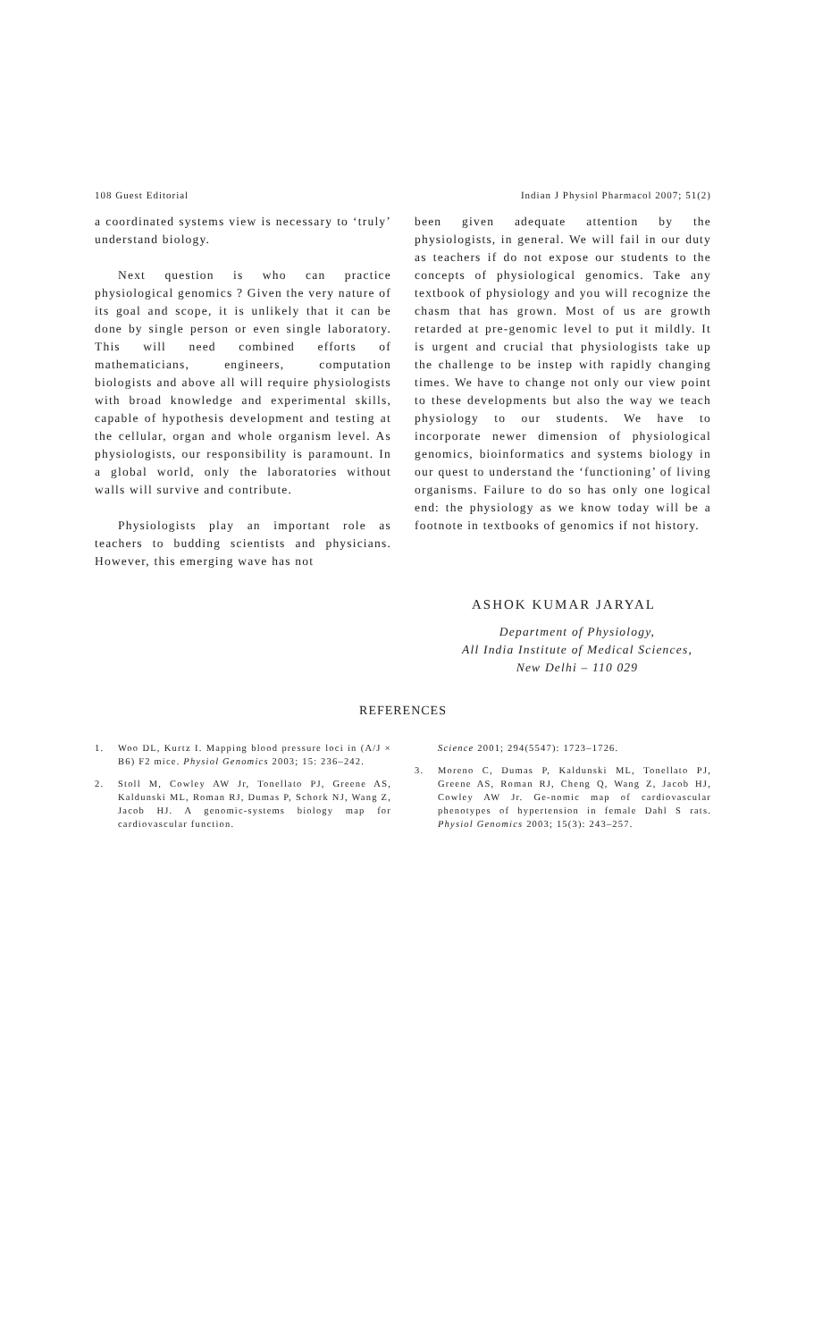108 Guest Editorial Indian J Physiol Pharmacol 2007; 51(2)
a coordinated systems view is necessary to ‘truly’ understand biology.
Next question is who can practice physiological genomics ? Given the very nature of its goal and scope, it is unlikely that it can be done by single person or even single laboratory. This will need combined efforts of mathematicians, engineers, computation biologists and above all will require physiologists with broad knowledge and experimental skills, capable of hypothesis development and testing at the cellular, organ and whole organism level. As physiologists, our responsibility is paramount. In a global world, only the laboratories without walls will survive and contribute.
Physiologists play an important role as teachers to budding scientists and physicians. However, this emerging wave has not
been given adequate attention by the physiologists, in general. We will fail in our duty as teachers if do not expose our students to the concepts of physiological genomics. Take any textbook of physiology and you will recognize the chasm that has grown. Most of us are growth retarded at pre-genomic level to put it mildly. It is urgent and crucial that physiologists take up the challenge to be instep with rapidly changing times. We have to change not only our view point to these developments but also the way we teach physiology to our students. We have to incorporate newer dimension of physiological genomics, bioinformatics and systems biology in our quest to understand the ‘functioning’ of living organisms. Failure to do so has only one logical end: the physiology as we know today will be a footnote in textbooks of genomics if not history.
ASHOK KUMAR JARYAL
Department of Physiology,
All India Institute of Medical Sciences,
New Delhi – 110 029
REFERENCES
1. Woo DL, Kurtz I. Mapping blood pressure loci in (A/J × B6) F2 mice. Physiol Genomics 2003; 15: 236–242.
2. Stoll M, Cowley AW Jr, Tonellato PJ, Greene AS, Kaldunski ML, Roman RJ, Dumas P, Schork NJ, Wang Z, Jacob HJ. A genomic-systems biology map for cardiovascular function.
Science 2001; 294(5547): 1723–1726.
3. Moreno C, Dumas P, Kaldunski ML, Tonellato PJ, Greene AS, Roman RJ, Cheng Q, Wang Z, Jacob HJ, Cowley AW Jr. Ge-nomic map of cardiovascular phenotypes of hypertension in female Dahl S rats. Physiol Genomics 2003; 15(3): 243–257.